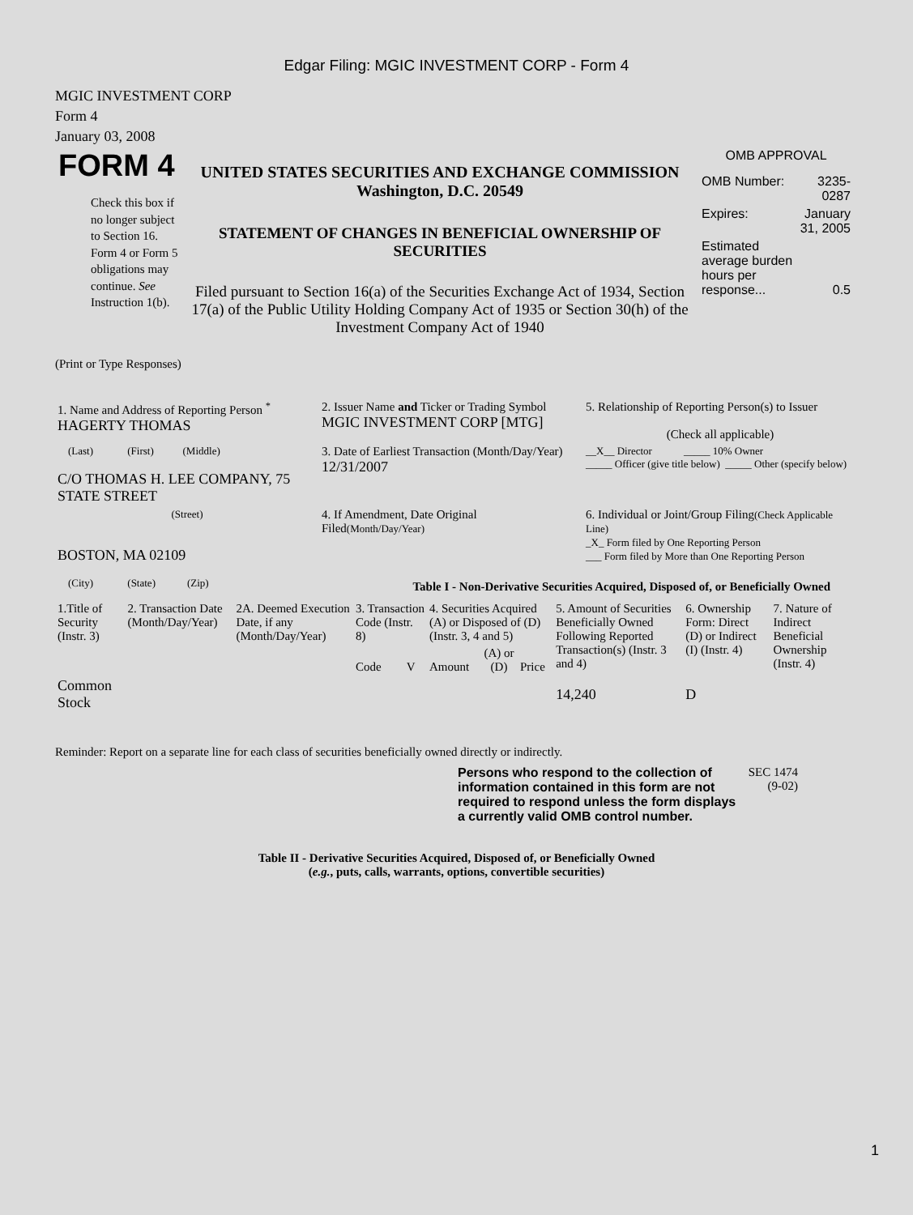Edgar Filing: MGIC INVESTMENT CORP - Form 4
MGIC INVESTMENT CORP
Form 4
January 03, 2008
FORM 4
Check this box if no longer subject to Section 16. Form 4 or Form 5 obligations may continue. See Instruction 1(b).
UNITED STATES SECURITIES AND EXCHANGE COMMISSION
Washington, D.C. 20549
STATEMENT OF CHANGES IN BENEFICIAL OWNERSHIP OF SECURITIES
Filed pursuant to Section 16(a) of the Securities Exchange Act of 1934, Section 17(a) of the Public Utility Holding Company Act of 1935 or Section 30(h) of the Investment Company Act of 1940
OMB APPROVAL
| OMB Number: | 3235-0287 |
| Expires: | January 31, 2005 |
| Estimated average burden hours per response... | 0.5 |
(Print or Type Responses)
| 1. Name and Address of Reporting Person <sup>*</sup> HAGERTY THOMAS | 2. Issuer Name and Ticker or Trading Symbol MGIC INVESTMENT CORP [MTG] | 5. Relationship of Reporting Person(s) to Issuer (Check all applicable) |
| (Last) (First) (Middle) C/O THOMAS H. LEE COMPANY, 75 STATE STREET | 3. Date of Earliest Transaction (Month/Day/Year) 12/31/2007 | __X__ Director _____ 10% Owner _____ Officer (give title below) _____ Other (specify below) |
| (Street) BOSTON, MA 02109 (City) (State) (Zip) | 4. If Amendment, Date Original Filed (Month/Day/Year) | 6. Individual or Joint/Group Filing (Check Applicable Line) _X_ Form filed by One Reporting Person ___ Form filed by More than One Reporting Person |
Table I - Non-Derivative Securities Acquired, Disposed of, or Beneficially Owned
| 1.Title of Security (Instr. 3) | 2. Transaction Date (Month/Day/Year) | 2A. Deemed Execution Date, if any (Month/Day/Year) | 3. Transaction Code (Instr. 8) | | 4. Securities Acquired (A) or Disposed of (D) (Instr. 3, 4 and 5) | | | 5. Amount of Securities Beneficially Owned Following Reported Transaction(s) (Instr. 3 and 4) | 6. Ownership Form: Direct (D) or Indirect (I) (Instr. 4) | 7. Nature of Indirect Beneficial Ownership (Instr. 4) |
| | | | Code | V | Amount | (A) or (D) | Price | | | |
| Common Stock | | | | | | | | 14,240 | D | |
Reminder: Report on a separate line for each class of securities beneficially owned directly or indirectly.
Persons who respond to the collection of information contained in this form are not required to respond unless the form displays a currently valid OMB control number.
SEC 1474 (9-02)
Table II - Derivative Securities Acquired, Disposed of, or Beneficially Owned
(e.g., puts, calls, warrants, options, convertible securities)
1